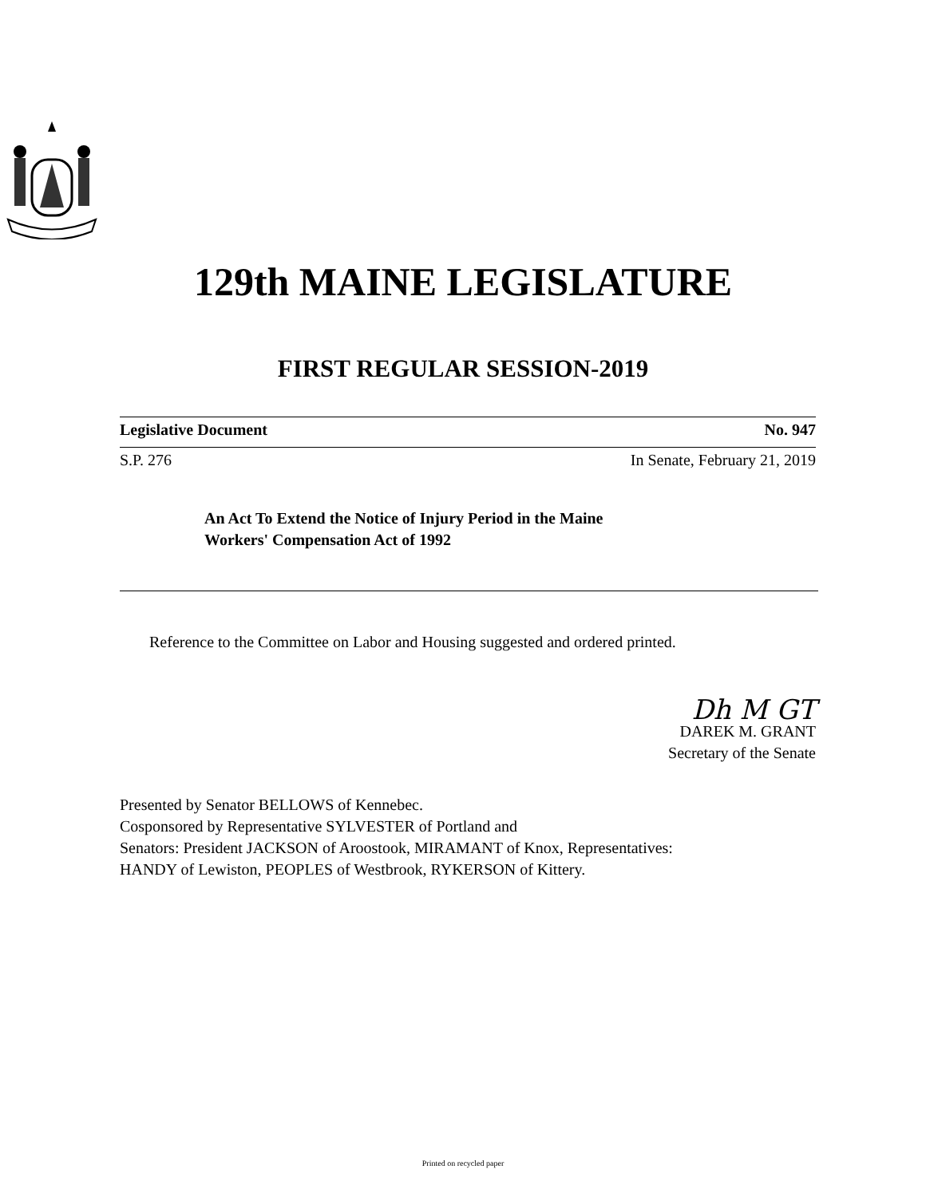129th MAINE LEGISLATURE
FIRST REGULAR SESSION-2019
Legislative Document No. 947
S.P. 276 In Senate, February 21, 2019
An Act To Extend the Notice of Injury Period in the Maine
Workers' Compensation Act of 1992
Reference to the Committee on Labor and Housing suggested and ordered printed.
Dh M GT
DAREK M. GRANT
Secretary of the Senate
Presented by Senator BELLOWS of Kennebec.
Cosponsored by Representative SYLVESTER of Portland and
Senators: President JACKSON of Aroostook, MIRAMANT of Knox, Representatives:
HANDY of Lewiston, PEOPLES of Westbrook, RYKERSON of Kittery.
Printed on recycled paper